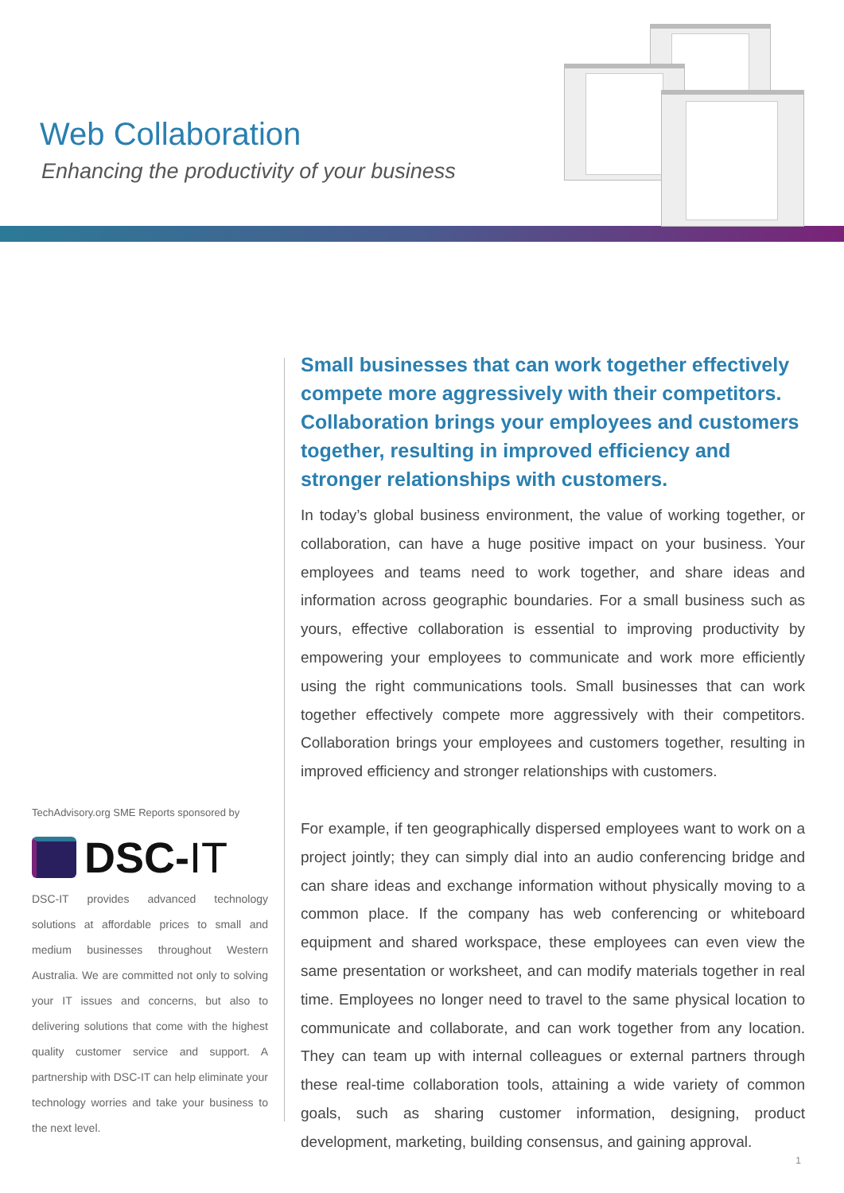Web Collaboration
Enhancing the productivity of your business
TechAdvisory.org SME Reports sponsored by
DSC-IT
DSC-IT provides advanced technology solutions at affordable prices to small and medium businesses throughout Western Australia. We are committed not only to solving your IT issues and concerns, but also to delivering solutions that come with the highest quality customer service and support. A partnership with DSC-IT can help eliminate your technology worries and take your business to the next level.
Small businesses that can work together effectively compete more aggressively with their competitors. Collaboration brings your employees and customers together, resulting in improved efficiency and stronger relationships with customers.
In today’s global business environment, the value of working together, or collaboration, can have a huge positive impact on your business. Your employees and teams need to work together, and share ideas and information across geographic boundaries. For a small business such as yours, effective collaboration is essential to improving productivity by empowering your employees to communicate and work more efficiently using the right communications tools. Small businesses that can work together effectively compete more aggressively with their competitors. Collaboration brings your employees and customers together, resulting in improved efficiency and stronger relationships with customers.
For example, if ten geographically dispersed employees want to work on a project jointly; they can simply dial into an audio conferencing bridge and can share ideas and exchange information without physically moving to a common place. If the company has web conferencing or whiteboard equipment and shared workspace, these employees can even view the same presentation or worksheet, and can modify materials together in real time. Employees no longer need to travel to the same physical location to communicate and collaborate, and can work together from any location. They can team up with internal colleagues or external partners through these real-time collaboration tools, attaining a wide variety of common goals, such as sharing customer information, designing, product development, marketing, building consensus, and gaining approval.
1